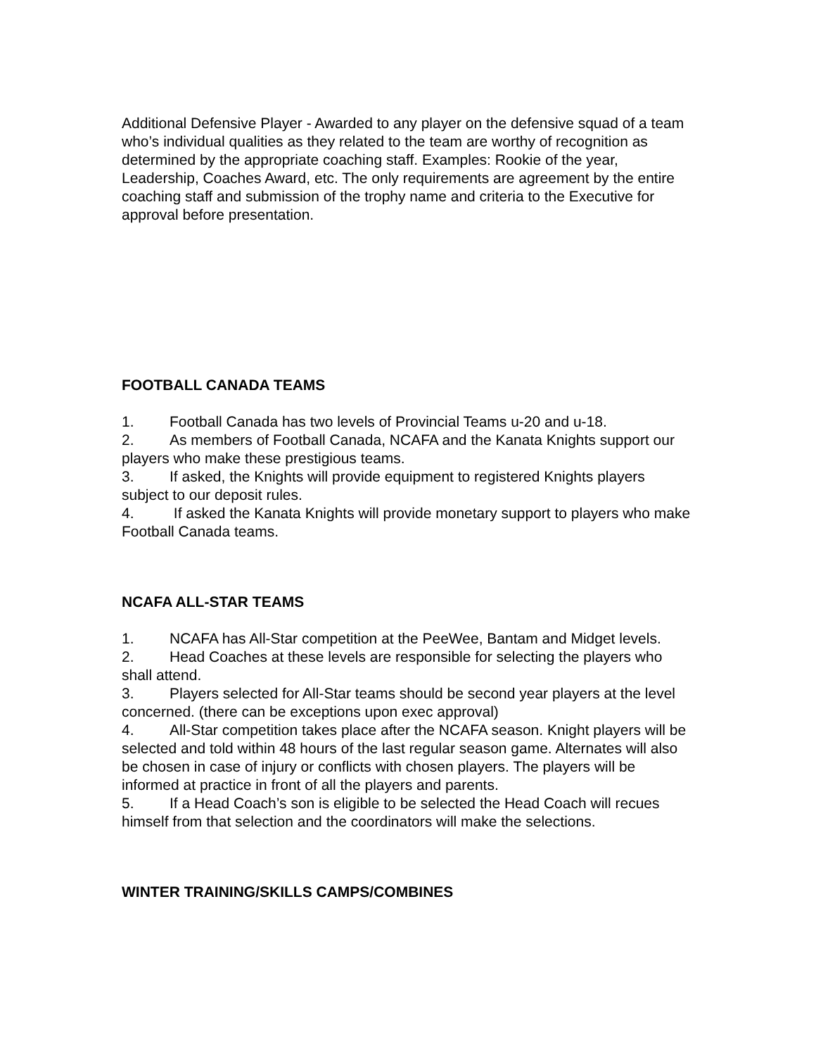Additional Defensive Player - Awarded to any player on the defensive squad of a team who’s individual qualities as they related to the team are worthy of recognition as determined by the appropriate coaching staff. Examples: Rookie of the year, Leadership, Coaches Award, etc. The only requirements are agreement by the entire coaching staff and submission of the trophy name and criteria to the Executive for approval before presentation.
FOOTBALL CANADA TEAMS
1. Football Canada has two levels of Provincial Teams u-20 and u-18.
2. As members of Football Canada, NCAFA and the Kanata Knights support our players who make these prestigious teams.
3. If asked, the Knights will provide equipment to registered Knights players subject to our deposit rules.
4. If asked the Kanata Knights will provide monetary support to players who make Football Canada teams.
NCAFA ALL-STAR TEAMS
1. NCAFA has All-Star competition at the PeeWee, Bantam and Midget levels.
2. Head Coaches at these levels are responsible for selecting the players who shall attend.
3. Players selected for All-Star teams should be second year players at the level concerned. (there can be exceptions upon exec approval)
4. All-Star competition takes place after the NCAFA season. Knight players will be selected and told within 48 hours of the last regular season game. Alternates will also be chosen in case of injury or conflicts with chosen players. The players will be informed at practice in front of all the players and parents.
5. If a Head Coach’s son is eligible to be selected the Head Coach will recues himself from that selection and the coordinators will make the selections.
WINTER TRAINING/SKILLS CAMPS/COMBINES